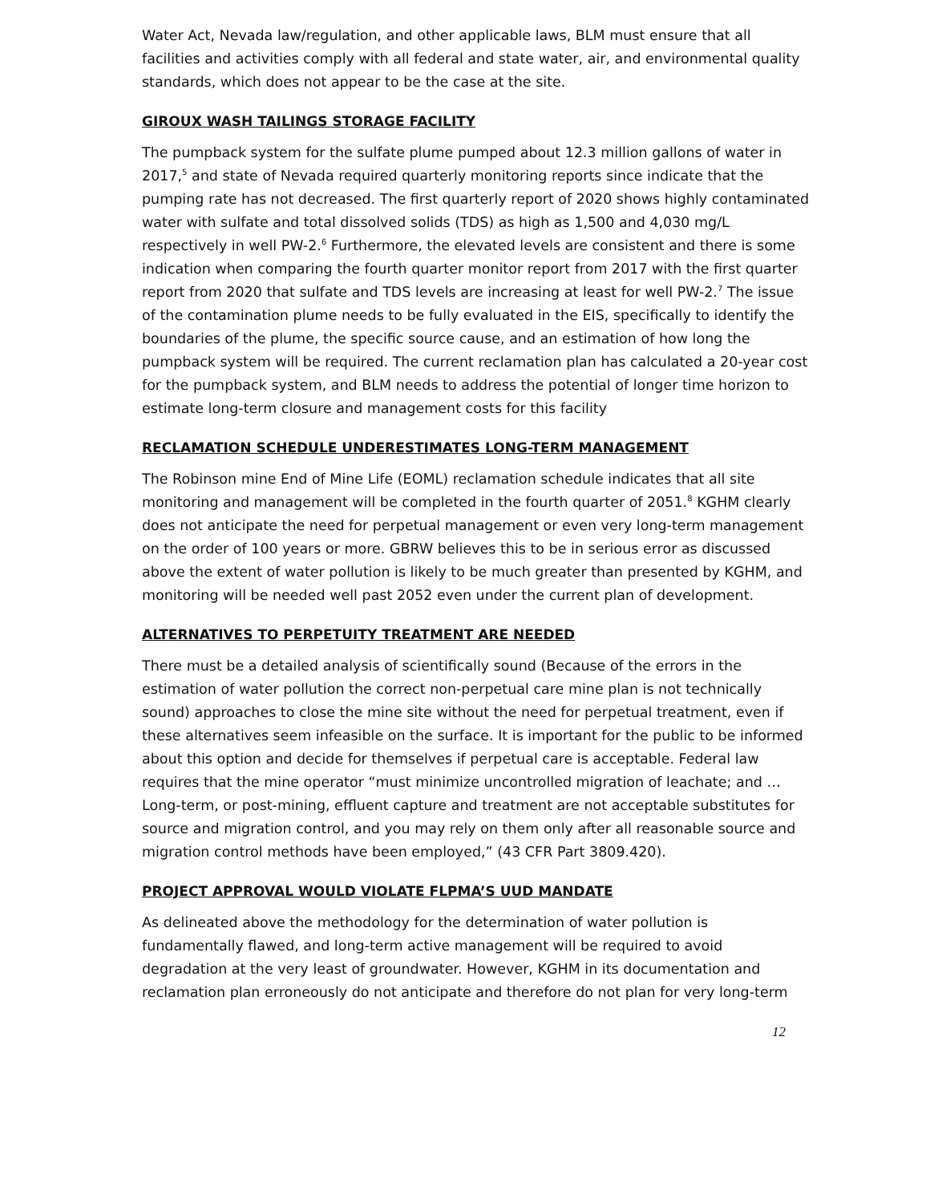Water Act, Nevada law/regulation, and other applicable laws, BLM must ensure that all facilities and activities comply with all federal and state water, air, and environmental quality standards, which does not appear to be the case at the site.
GIROUX WASH TAILINGS STORAGE FACILITY
The pumpback system for the sulfate plume pumped about 12.3 million gallons of water in 2017,<sup>5</sup> and state of Nevada required quarterly monitoring reports since indicate that the pumping rate has not decreased. The first quarterly report of 2020 shows highly contaminated water with sulfate and total dissolved solids (TDS) as high as 1,500 and 4,030 mg/L respectively in well PW-2.<sup>6</sup> Furthermore, the elevated levels are consistent and there is some indication when comparing the fourth quarter monitor report from 2017 with the first quarter report from 2020 that sulfate and TDS levels are increasing at least for well PW-2.<sup>7</sup> The issue of the contamination plume needs to be fully evaluated in the EIS, specifically to identify the boundaries of the plume, the specific source cause, and an estimation of how long the pumpback system will be required. The current reclamation plan has calculated a 20-year cost for the pumpback system, and BLM needs to address the potential of longer time horizon to estimate long-term closure and management costs for this facility
RECLAMATION SCHEDULE UNDERESTIMATES LONG-TERM MANAGEMENT
The Robinson mine End of Mine Life (EOML) reclamation schedule indicates that all site monitoring and management will be completed in the fourth quarter of 2051.<sup>8</sup> KGHM clearly does not anticipate the need for perpetual management or even very long-term management on the order of 100 years or more. GBRW believes this to be in serious error as discussed above the extent of water pollution is likely to be much greater than presented by KGHM, and monitoring will be needed well past 2052 even under the current plan of development.
ALTERNATIVES TO PERPETUITY TREATMENT ARE NEEDED
There must be a detailed analysis of scientifically sound (Because of the errors in the estimation of water pollution the correct non-perpetual care mine plan is not technically sound) approaches to close the mine site without the need for perpetual treatment, even if these alternatives seem infeasible on the surface. It is important for the public to be informed about this option and decide for themselves if perpetual care is acceptable. Federal law requires that the mine operator “must minimize uncontrolled migration of leachate; and … Long-term, or post-mining, effluent capture and treatment are not acceptable substitutes for source and migration control, and you may rely on them only after all reasonable source and migration control methods have been employed,” (43 CFR Part 3809.420).
PROJECT APPROVAL WOULD VIOLATE FLPMA’S UUD MANDATE
As delineated above the methodology for the determination of water pollution is fundamentally flawed, and long-term active management will be required to avoid degradation at the very least of groundwater. However, KGHM in its documentation and reclamation plan erroneously do not anticipate and therefore do not plan for very long-term
12